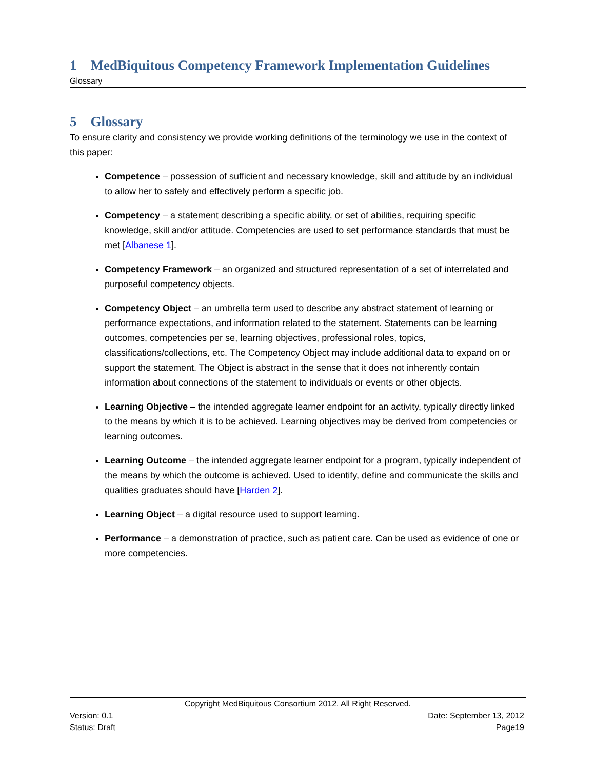1 MedBiquitous Competency Framework Implementation Guidelines
Glossary
5 Glossary
To ensure clarity and consistency we provide working definitions of the terminology we use in the context of this paper:
Competence – possession of sufficient and necessary knowledge, skill and attitude by an individual to allow her to safely and effectively perform a specific job.
Competency – a statement describing a specific ability, or set of abilities, requiring specific knowledge, skill and/or attitude. Competencies are used to set performance standards that must be met [Albanese 1].
Competency Framework – an organized and structured representation of a set of interrelated and purposeful competency objects.
Competency Object – an umbrella term used to describe any abstract statement of learning or performance expectations, and information related to the statement. Statements can be learning outcomes, competencies per se, learning objectives, professional roles, topics, classifications/collections, etc. The Competency Object may include additional data to expand on or support the statement. The Object is abstract in the sense that it does not inherently contain information about connections of the statement to individuals or events or other objects.
Learning Objective – the intended aggregate learner endpoint for an activity, typically directly linked to the means by which it is to be achieved. Learning objectives may be derived from competencies or learning outcomes.
Learning Outcome – the intended aggregate learner endpoint for a program, typically independent of the means by which the outcome is achieved. Used to identify, define and communicate the skills and qualities graduates should have [Harden 2].
Learning Object – a digital resource used to support learning.
Performance – a demonstration of practice, such as patient care. Can be used as evidence of one or more competencies.
Copyright MedBiquitous Consortium 2012. All Right Reserved.
Version: 0.1 Date: September 13, 2012
Status: Draft Page19